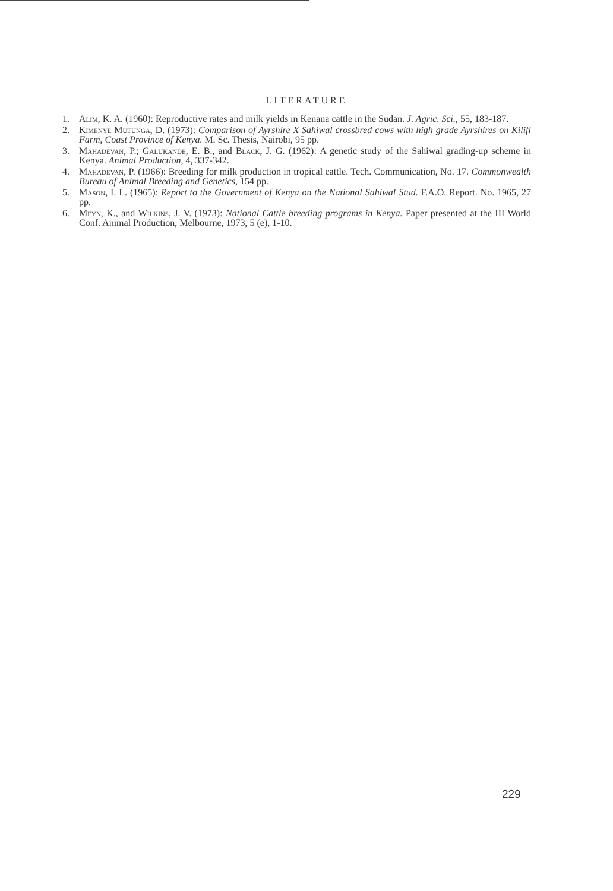LITERATURE
1. Alim, K. A. (1960): Reproductive rates and milk yields in Kenana cattle in the Sudan. J. Agric. Sci., 55, 183-187.
2. Kimenye Mutunga, D. (1973): Comparison of Ayrshire X Sahiwal crossbred cows with high grade Ayrshires on Kilifi Farm, Coast Province of Kenya. M. Sc. Thesis, Nairobi, 95 pp.
3. Mahadevan, P.; Galukande, E. B., and Black, J. G. (1962): A genetic study of the Sahiwal grading-up scheme in Kenya. Animal Production, 4, 337-342.
4. Mahadevan, P. (1966): Breeding for milk production in tropical cattle. Tech. Communication, No. 17. Commonwealth Bureau of Animal Breeding and Genetics, 154 pp.
5. Mason, I. L. (1965): Report to the Government of Kenya on the National Sahiwal Stud. F.A.O. Report. No. 1965, 27 pp.
6. Meyn, K., and Wilkins, J. V. (1973): National Cattle breeding programs in Kenya. Paper presented at the III World Conf. Animal Production, Melbourne, 1973, 5 (e), 1-10.
229